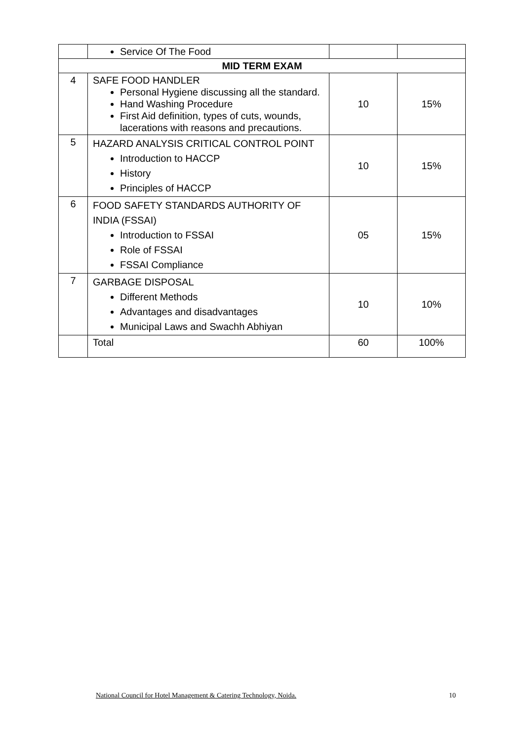| | Service Of The Food | | |
| MID TERM EXAM | | | |
| 4 | SAFE FOOD HANDLER Personal Hygiene discussing all the standard. Hand Washing Procedure First Aid definition, types of cuts, wounds, lacerations with reasons and precautions. | 10 | 15% |
| 5 | HAZARD ANALYSIS CRITICAL CONTROL POINT Introduction to HACCP History Principles of HACCP | 10 | 15% |
| 6 | FOOD SAFETY STANDARDS AUTHORITY OF INDIA (FSSAI) Introduction to FSSAI Role of FSSAI FSSAI Compliance | 05 | 15% |
| 7 | GARBAGE DISPOSAL Different Methods Advantages and disadvantages Municipal Laws and Swachh Abhiyan | 10 | 10% |
| | Total | 60 | 100% |
National Council for Hotel Management & Catering Technology, Noida. 10